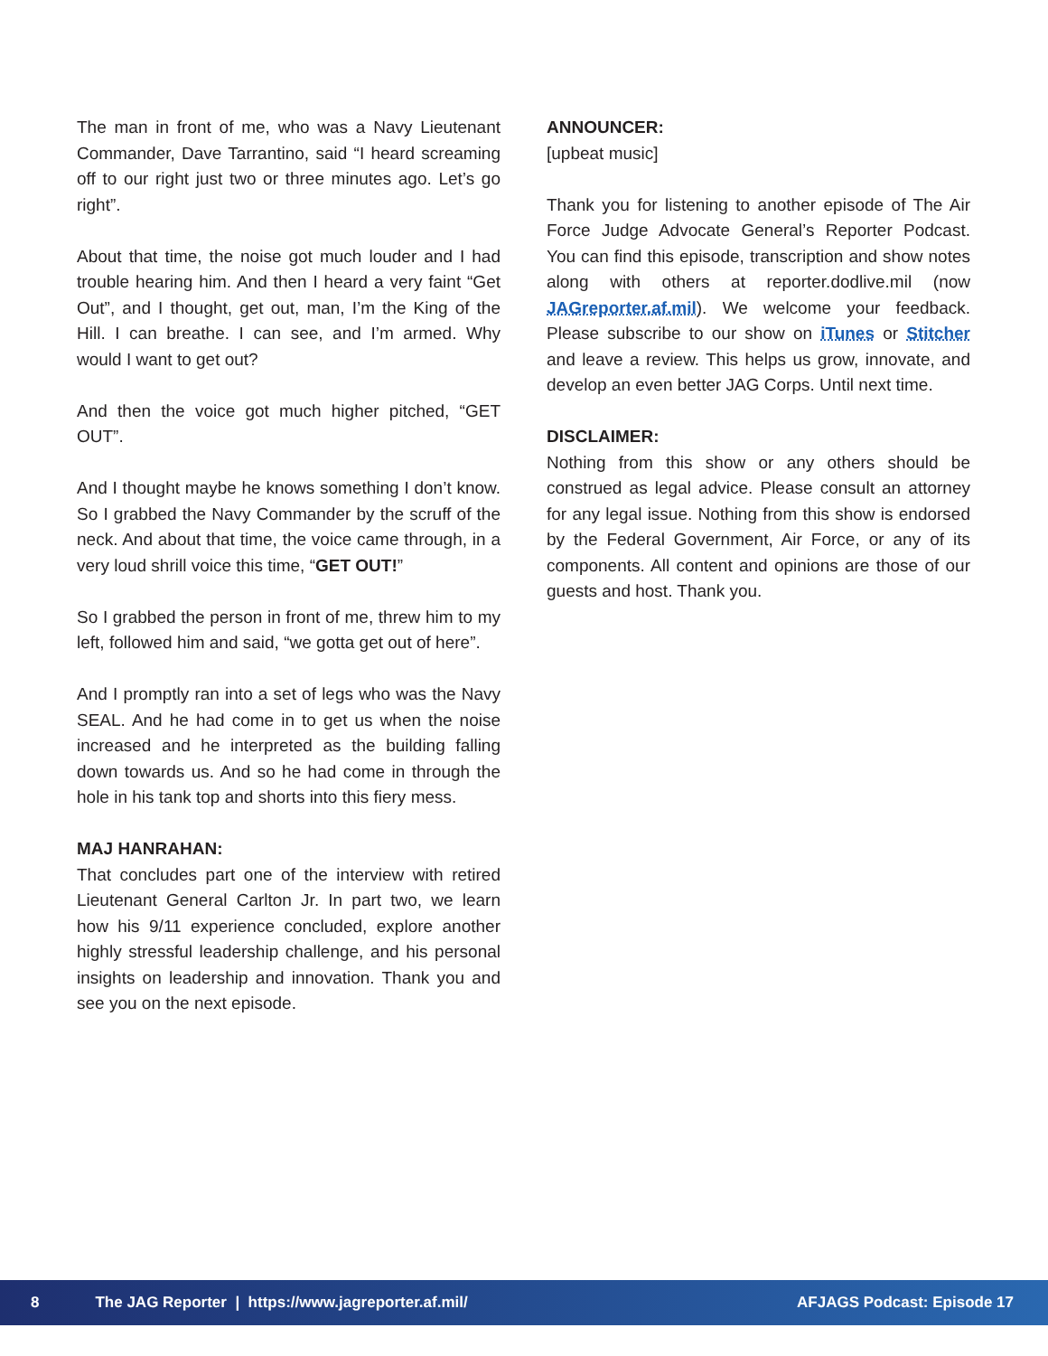The man in front of me, who was a Navy Lieutenant Commander, Dave Tarrantino, said “I heard screaming off to our right just two or three minutes ago. Let’s go right”.
About that time, the noise got much louder and I had trouble hearing him. And then I heard a very faint “Get Out”, and I thought, get out, man, I’m the King of the Hill. I can breathe. I can see, and I’m armed. Why would I want to get out?
And then the voice got much higher pitched, “GET OUT”.
And I thought maybe he knows something I don’t know. So I grabbed the Navy Commander by the scruff of the neck. And about that time, the voice came through, in a very loud shrill voice this time, “GET OUT!”
So I grabbed the person in front of me, threw him to my left, followed him and said, “we gotta get out of here”.
And I promptly ran into a set of legs who was the Navy SEAL. And he had come in to get us when the noise increased and he interpreted as the building falling down towards us. And so he had come in through the hole in his tank top and shorts into this fiery mess.
MAJ HANRAHAN:
That concludes part one of the interview with retired Lieutenant General Carlton Jr. In part two, we learn how his 9/11 experience concluded, explore another highly stressful leadership challenge, and his personal insights on leadership and innovation. Thank you and see you on the next episode.
ANNOUNCER:
[upbeat music]
Thank you for listening to another episode of The Air Force Judge Advocate General’s Reporter Podcast. You can find this episode, transcription and show notes along with others at reporter.dodlive.mil (now JAGreporter.af.mil). We welcome your feedback. Please subscribe to our show on iTunes or Stitcher and leave a review. This helps us grow, innovate, and develop an even better JAG Corps. Until next time.
DISCLAIMER:
Nothing from this show or any others should be construed as legal advice. Please consult an attorney for any legal issue. Nothing from this show is endorsed by the Federal Government, Air Force, or any of its components. All content and opinions are those of our guests and host. Thank you.
8 The JAG Reporter | https://www.jagreporter.af.mil/ AFJAGS Podcast: Episode 17